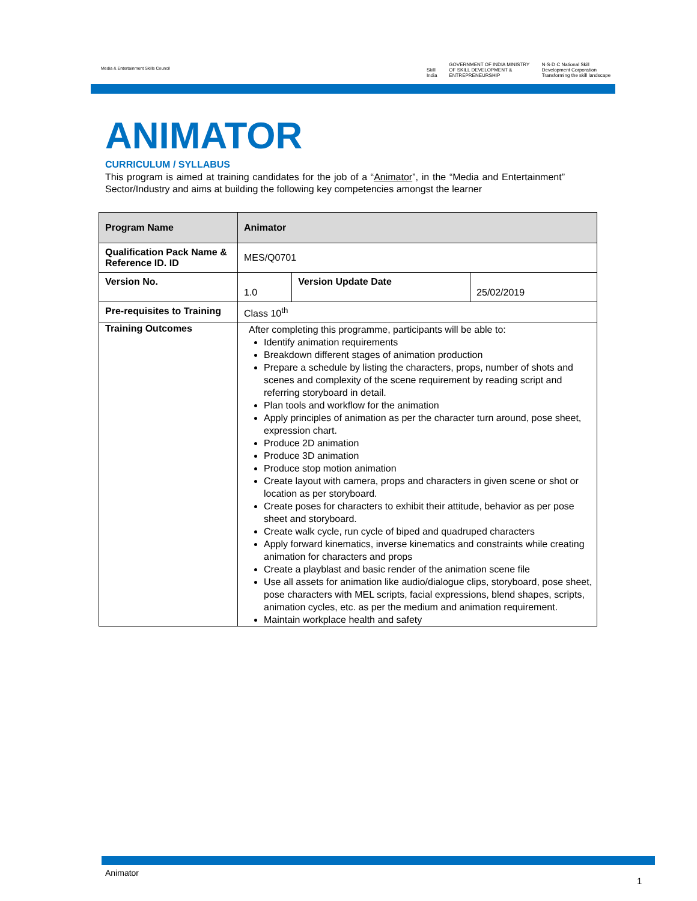Media & Entertainment Skills Council
Skill India GOVERNMENT OF INDIA MINISTRY OF SKILL DEVELOPMENT & ENTREPRENEURSHIP N·S·D·C National Skill Development Corporation Transforming the skill landscape
ANIMATOR
CURRICULUM / SYLLABUS
This program is aimed at training candidates for the job of a “Animator”, in the “Media and Entertainment” Sector/Industry and aims at building the following key competencies amongst the learner
| Program Name | Animator | | |
| --- | --- | --- | --- |
| Qualification Pack Name & Reference ID. ID | MES/Q0701 | | |
| Version No. | 1.0 | Version Update Date | 25/02/2019 |
| Pre-requisites to Training | Class 10<sup>th</sup> | | |
| Training Outcomes | After completing this programme, participants will be able to: Identify animation requirements Breakdown different stages of animation production Prepare a schedule by listing the characters, props, number of shots and scenes and complexity of the scene requirement by reading script and referring storyboard in detail. Plan tools and workflow for the animation Apply principles of animation as per the character turn around, pose sheet, expression chart. Produce 2D animation Produce 3D animation Produce stop motion animation Create layout with camera, props and characters in given scene or shot or location as per storyboard. Create poses for characters to exhibit their attitude, behavior as per pose sheet and storyboard. Create walk cycle, run cycle of biped and quadruped characters Apply forward kinematics, inverse kinematics and constraints while creating animation for characters and props Create a playblast and basic render of the animation scene file Use all assets for animation like audio/dialogue clips, storyboard, pose sheet, pose characters with MEL scripts, facial expressions, blend shapes, scripts, animation cycles, etc. as per the medium and animation requirement. Maintain workplace health and safety | | |
Animator
1